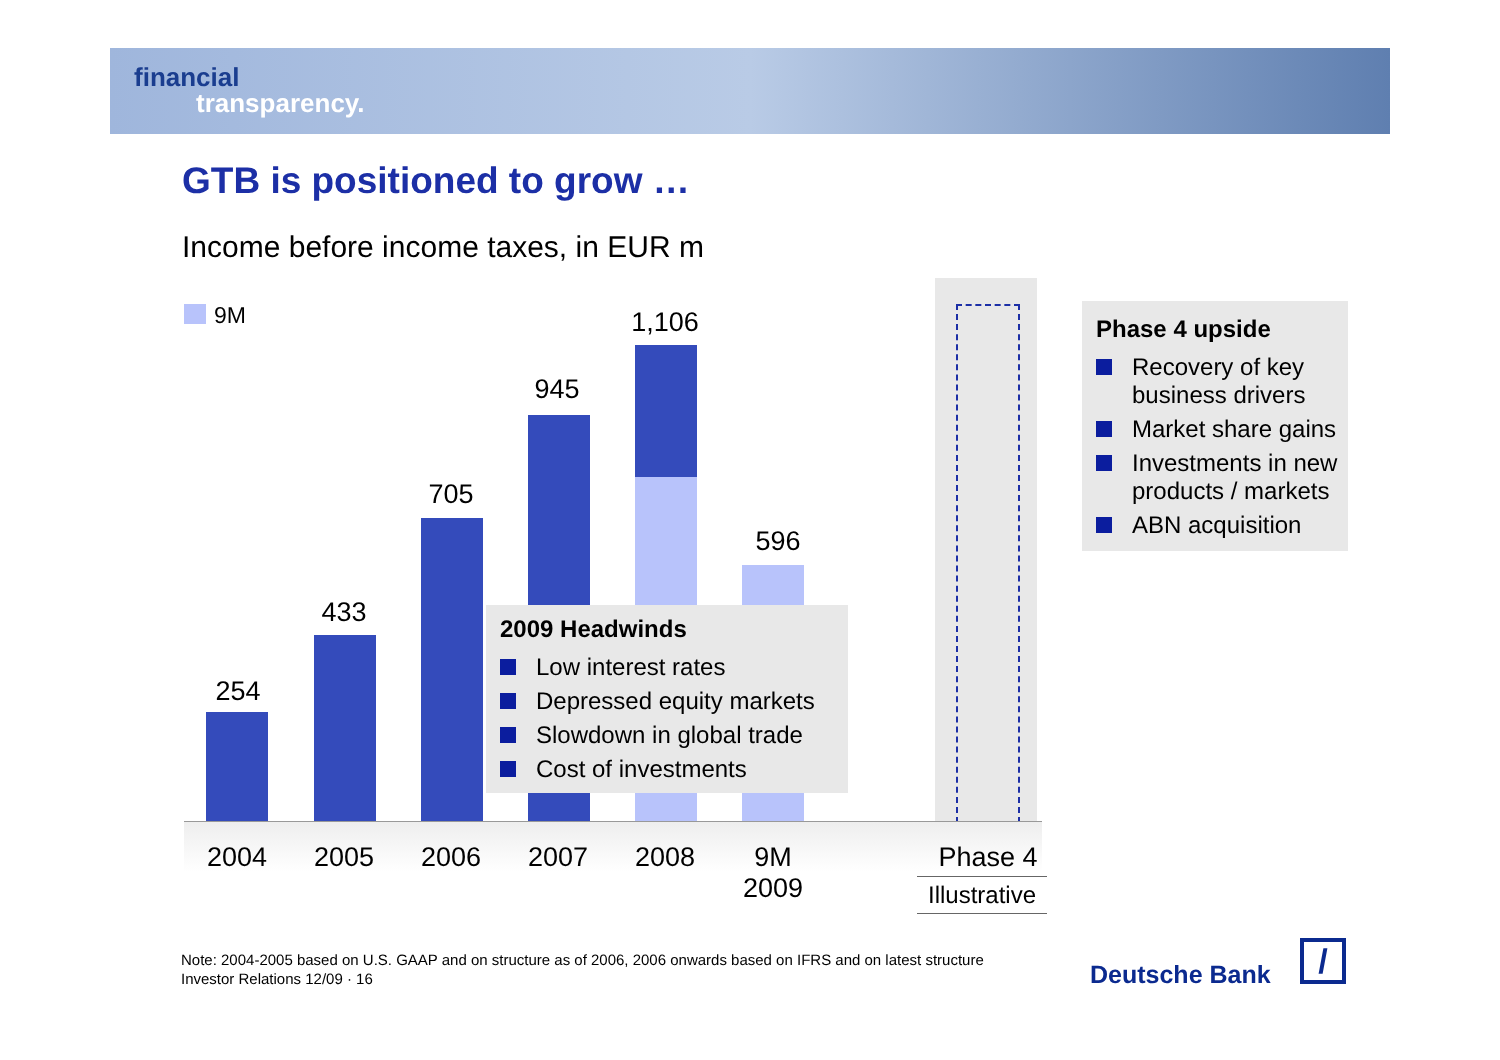financial
transparency.
GTB is positioned to grow …
Income before income taxes, in EUR m
9M
254
433
705
945
1,106
596
2004 2005 2006 2007 2008
9M
2009
Phase 4
Illustrative
2009 Headwinds
Low interest rates
Depressed equity markets
Slowdown in global trade
Cost of investments
Phase 4 upside
Recovery of key business drivers
Market share gains
Investments in new products / markets
ABN acquisition
Note: 2004-2005 based on U.S. GAAP and on structure as of 2006, 2006 onwards based on IFRS and on latest structure
Investor Relations 12/09 · 16
Deutsche Bank /